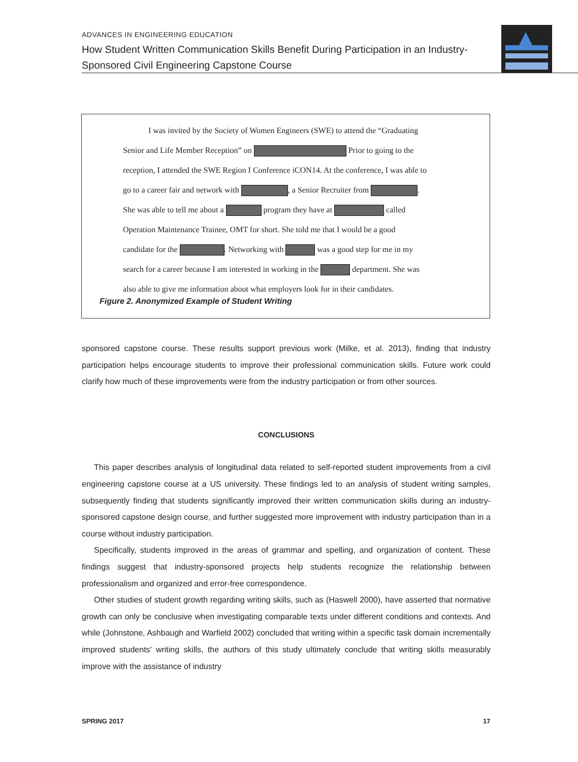ADVANCES IN ENGINEERING EDUCATION
How Student Written Communication Skills Benefit During Participation in an Industry-Sponsored Civil Engineering Capstone Course
I was invited by the Society of Women Engineers (SWE) to attend the “Graduating
Senior and Life Member Reception” on Prior to going to the
reception, I attended the SWE Region I Conference iCON14. At the conference, I was able to
go to a career fair and network with , a Senior Recruiter from .
She was able to tell me about a program they have at called
Operation Maintenance Trainee, OMT for short. She told me that I would be a good
candidate for the . Networking with was a good step for me in my
search for a career because I am interested in working in the department. She was
also able to give me information about what employers look for in their candidates.
Figure 2. Anonymized Example of Student Writing
sponsored capstone course. These results support previous work (Milke, et al. 2013), finding that industry participation helps encourage students to improve their professional communication skills. Future work could clarify how much of these improvements were from the industry participation or from other sources.
CONCLUSIONS
This paper describes analysis of longitudinal data related to self-reported student improvements from a civil engineering capstone course at a US university. These findings led to an analysis of student writing samples, subsequently finding that students significantly improved their written communication skills during an industry-sponsored capstone design course, and further suggested more improvement with industry participation than in a course without industry participation.
Specifically, students improved in the areas of grammar and spelling, and organization of content. These findings suggest that industry-sponsored projects help students recognize the relationship between professionalism and organized and error-free correspondence.
Other studies of student growth regarding writing skills, such as (Haswell 2000), have asserted that normative growth can only be conclusive when investigating comparable texts under different conditions and contexts. And while (Johnstone, Ashbaugh and Warfield 2002) concluded that writing within a specific task domain incrementally improved students’ writing skills, the authors of this study ultimately conclude that writing skills measurably improve with the assistance of industry
SPRING 2017 17